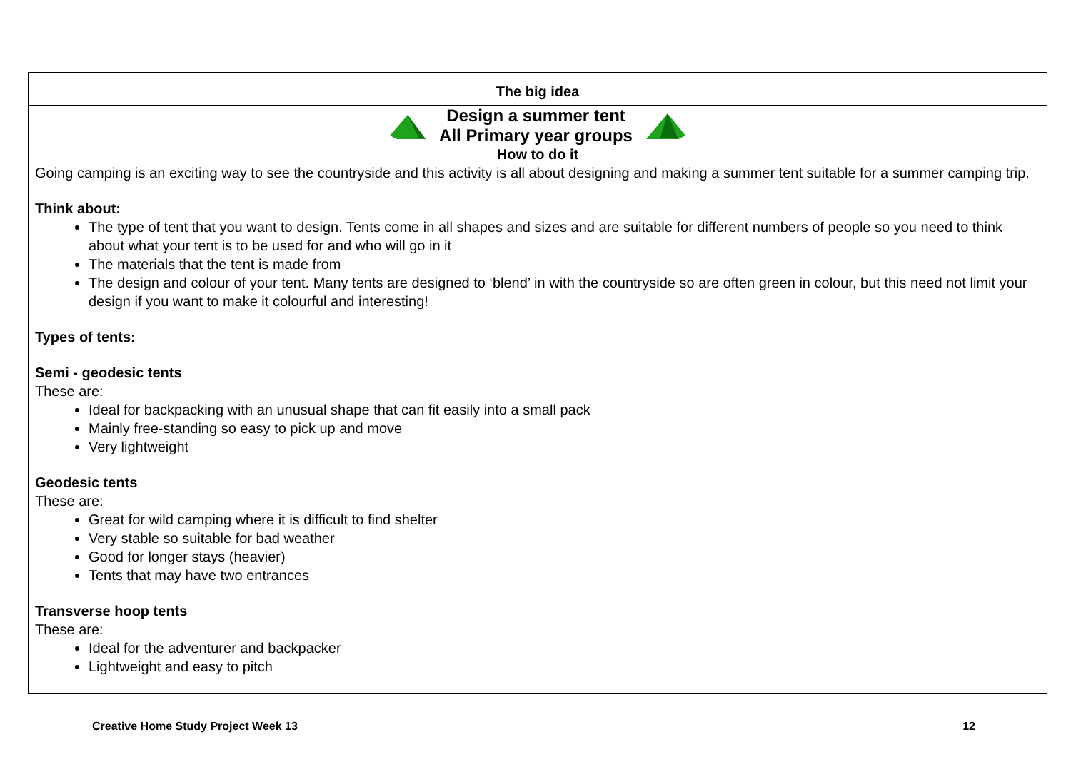| The big idea |
| Design a summer tent All Primary year groups |
| How to do it |
| Going camping is an exciting way to see the countryside and this activity is all about designing and making a summer tent suitable for a summer camping trip. Think about: The type of tent that you want to design. Tents come in all shapes and sizes and are suitable for different numbers of people so you need to think about what your tent is to be used for and who will go in it The materials that the tent is made from The design and colour of your tent. Many tents are designed to ‘blend’ in with the countryside so are often green in colour, but this need not limit your design if you want to make it colourful and interesting! Types of tents: Semi - geodesic tents These are: Ideal for backpacking with an unusual shape that can fit easily into a small pack Mainly free-standing so easy to pick up and move Very lightweight Geodesic tents These are: Great for wild camping where it is difficult to find shelter Very stable so suitable for bad weather Good for longer stays (heavier) Tents that may have two entrances Transverse hoop tents These are: Ideal for the adventurer and backpacker Lightweight and easy to pitch |
Creative Home Study Project Week 13 12